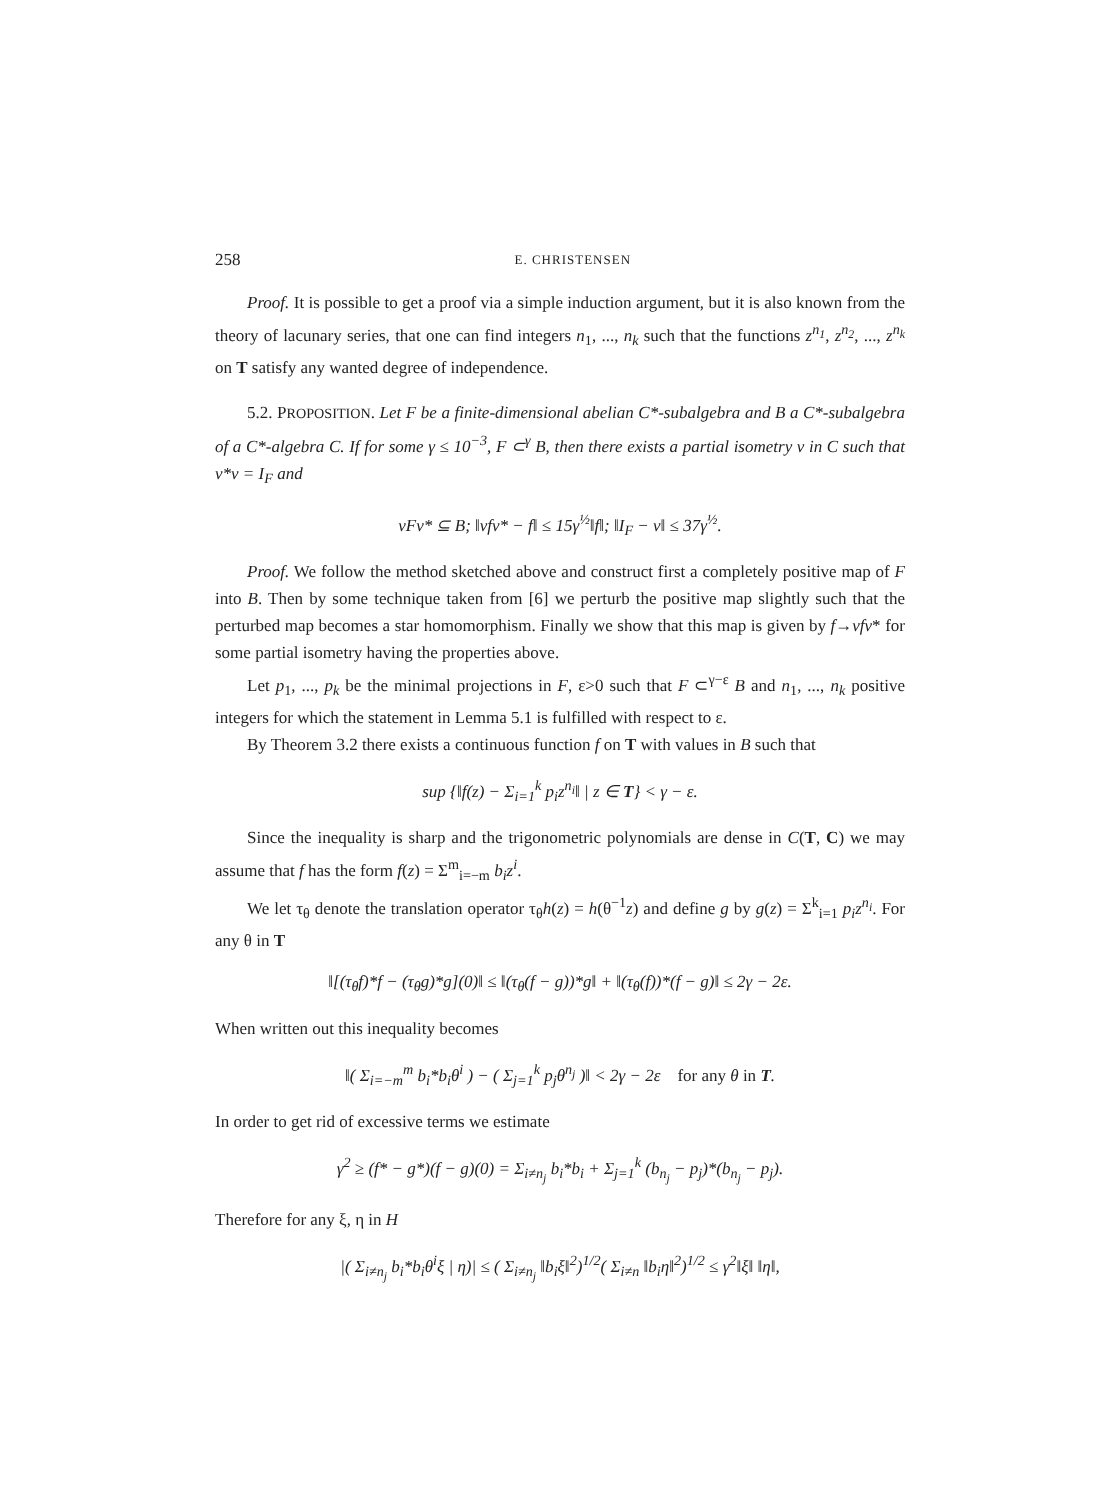258 E. CHRISTENSEN
Proof. It is possible to get a proof via a simple induction argument, but it is also known from the theory of lacunary series, that one can find integers n<sub>1</sub>, ..., n<sub>k</sub> such that the functions z<sup>n<sub>1</sub></sup>, z<sup>n<sub>2</sub></sup>, ..., z<sup>n<sub>k</sub></sup> on T satisfy any wanted degree of independence.
5.2. PROPOSITION. Let F be a finite-dimensional abelian C*-subalgebra and B a C*-subalgebra of a C*-algebra C. If for some γ ≤ 10<sup>−3</sup>, F ⊂<sup>γ</sup> B, then there exists a partial isometry v in C such that v*v = I<sub>F</sub> and
vFv* ⊆ B; ‖vfv* − f‖ ≤ 15γ<sup>½</sup>‖f‖; ‖I<sub>F</sub> − v‖ ≤ 37γ<sup>½</sup>.
Proof. We follow the method sketched above and construct first a completely positive map of F into B. Then by some technique taken from [6] we perturb the positive map slightly such that the perturbed map becomes a star homomorphism. Finally we show that this map is given by f→vfv* for some partial isometry having the properties above.
Let p<sub>1</sub>, ..., p<sub>k</sub> be the minimal projections in F, ε>0 such that F ⊂<sup>γ−ε</sup> B and n<sub>1</sub>, ..., n<sub>k</sub> positive integers for which the statement in Lemma 5.1 is fulfilled with respect to ε.
By Theorem 3.2 there exists a continuous function f on T with values in B such that
sup {‖f(z) − Σ<sub>i=1</sub><sup>k</sup> p<sub>i</sub>z<sup>n<sub>i</sub></sup>‖ | z ∈ T} < γ − ε.
Since the inequality is sharp and the trigonometric polynomials are dense in C(T, C) we may assume that f has the form f(z) = Σ<sup>m</sup><sub>i=−m</sub> b<sub>i</sub>z<sup>i</sup>.
We let τ<sub>θ</sub> denote the translation operator τ<sub>θ</sub>h(z) = h(θ<sup>−1</sup>z) and define g by g(z) = Σ<sup>k</sup><sub>i=1</sub> p<sub>i</sub>z<sup>n<sub>i</sub></sup>. For any θ in T
‖[(τ<sub>θ</sub>f)*f − (τ<sub>θ</sub>g)*g](0)‖ ≤ ‖(τ<sub>θ</sub>(f − g))*g‖ + ‖(τ<sub>θ</sub>(f))*(f − g)‖ ≤ 2γ − 2ε.
When written out this inequality becomes
‖( Σ<sub>i=−m</sub><sup>m</sup> b<sub>i</sub>*b<sub>i</sub>θ<sup>i</sup> ) − ( Σ<sub>j=1</sub><sup>k</sup> p<sub>j</sub>θ<sup>n<sub>j</sub></sup> )‖ < 2γ − 2ε for any θ in T.
In order to get rid of excessive terms we estimate
γ<sup>2</sup> ≥ (f* − g*)(f − g)(0) = Σ<sub>i≠n<sub>j</sub></sub> b<sub>i</sub>*b<sub>i</sub> + Σ<sub>j=1</sub><sup>k</sup> (b<sub>n<sub>j</sub></sub> − p<sub>j</sub>)*(b<sub>n<sub>j</sub></sub> − p<sub>j</sub>).
Therefore for any ξ, η in H
|( Σ<sub>i≠n<sub>j</sub></sub> b<sub>i</sub>*b<sub>i</sub>θ<sup>i</sup>ξ | η)| ≤ ( Σ<sub>i≠n<sub>j</sub></sub> ‖b<sub>i</sub>ξ‖<sup>2</sup>)<sup>1/2</sup>( Σ<sub>i≠n</sub> ‖b<sub>i</sub>η‖<sup>2</sup>)<sup>1/2</sup> ≤ γ<sup>2</sup>‖ξ‖ ‖η‖,